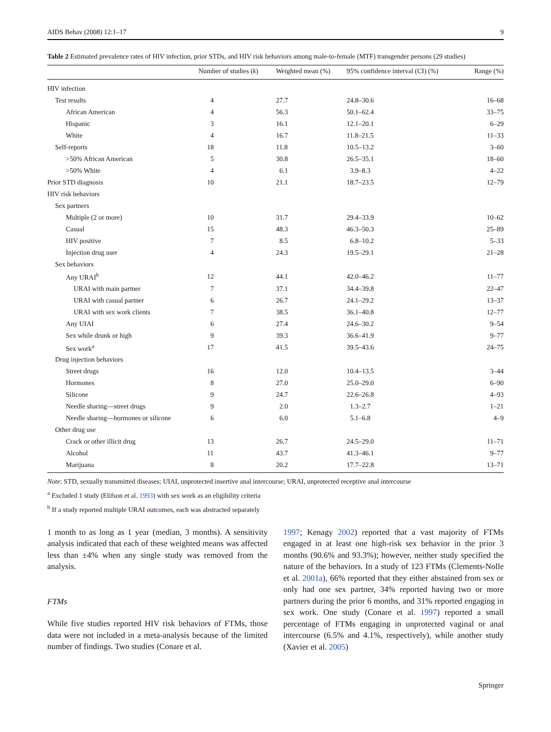AIDS Behav (2008) 12:1–17 9
Table 2 Estimated prevalence rates of HIV infection, prior STDs, and HIV risk behaviors among male-to-female (MTF) transgender persons (29 studies)
| | Number of studies ( k ) | Weighted mean (%) | 95% confidence interval (CI) (%) | Range (%) |
| --- | --- | --- | --- | --- |
| HIV infection | | | | |
| Test results | 4 | 27.7 | 24.8–30.6 | 16–68 |
| African American | 4 | 56.3 | 50.1–62.4 | 33–75 |
| Hispanic | 3 | 16.1 | 12.1–20.1 | 6–29 |
| White | 4 | 16.7 | 11.8–21.5 | 11–33 |
| Self-reports | 18 | 11.8 | 10.5–13.2 | 3–60 |
| >50% African American | 5 | 30.8 | 26.5–35.1 | 18–60 |
| >50% White | 4 | 6.1 | 3.9–8.3 | 4–22 |
| Prior STD diagnosis | 10 | 21.1 | 18.7–23.5 | 12–79 |
| HIV risk behaviors | | | | |
| Sex partners | | | | |
| Multiple (2 or more) | 10 | 31.7 | 29.4–33.9 | 10–62 |
| Casual | 15 | 48.3 | 46.3–50.3 | 25–89 |
| HIV positive | 7 | 8.5 | 6.8–10.2 | 5–33 |
| Injection drug user | 4 | 24.3 | 19.5–29.1 | 21–28 |
| Sex behaviors | | | | |
| Any URAI<sup>b</sup> | 12 | 44.1 | 42.0–46.2 | 11–77 |
| URAI with main partner | 7 | 37.1 | 34.4–39.8 | 22–47 |
| URAI with casual partner | 6 | 26.7 | 24.1–29.2 | 13–37 |
| URAI with sex work clients | 7 | 38.5 | 36.1–40.8 | 12–77 |
| Any UIAI | 6 | 27.4 | 24.6–30.2 | 9–54 |
| Sex while drunk or high | 9 | 39.3 | 36.6–41.9 | 9–77 |
| Sex work<sup>a</sup> | 17 | 41.5 | 39.5–43.6 | 24–75 |
| Drug injection behaviors | | | | |
| Street drugs | 16 | 12.0 | 10.4–13.5 | 3–44 |
| Hormones | 8 | 27.0 | 25.0–29.0 | 6–90 |
| Silicone | 9 | 24.7 | 22.6–26.8 | 4–93 |
| Needle sharing—street drugs | 9 | 2.0 | 1.3–2.7 | 1–21 |
| Needle sharing—hormones or silicone | 6 | 6.0 | 5.1–6.8 | 4–9 |
| Other drug use | | | | |
| Crack or other illicit drug | 13 | 26.7 | 24.5–29.0 | 11–71 |
| Alcohol | 11 | 43.7 | 41.3–46.1 | 9–77 |
| Marijuana | 8 | 20.2 | 17.7–22.8 | 13–71 |
Note: STD, sexually transmitted diseases; UIAI, unprotected insertive anal intercourse; URAI, unprotected receptive anal intercourse
<sup>a</sup> Excluded 1 study (Elifson et al. 1993) with sex work as an eligibility criteria
<sup>b</sup> If a study reported multiple URAI outcomes, each was abstracted separately
1 month to as long as 1 year (median, 3 months). A sensitivity analysis indicated that each of these weighted means was affected less than ±4% when any single study was removed from the analysis.
FTMs
While five studies reported HIV risk behaviors of FTMs, those data were not included in a meta-analysis because of the limited number of findings. Two studies (Conare et al.
1997; Kenagy 2002) reported that a vast majority of FTMs engaged in at least one high-risk sex behavior in the prior 3 months (90.6% and 93.3%); however, neither study specified the nature of the behaviors. In a study of 123 FTMs (Clements-Nolle et al. 2001a), 66% reported that they either abstained from sex or only had one sex partner, 34% reported having two or more partners during the prior 6 months, and 31% reported engaging in sex work. One study (Conare et al. 1997) reported a small percentage of FTMs engaging in unprotected vaginal or anal intercourse (6.5% and 4.1%, respectively), while another study (Xavier et al. 2005)
Springer